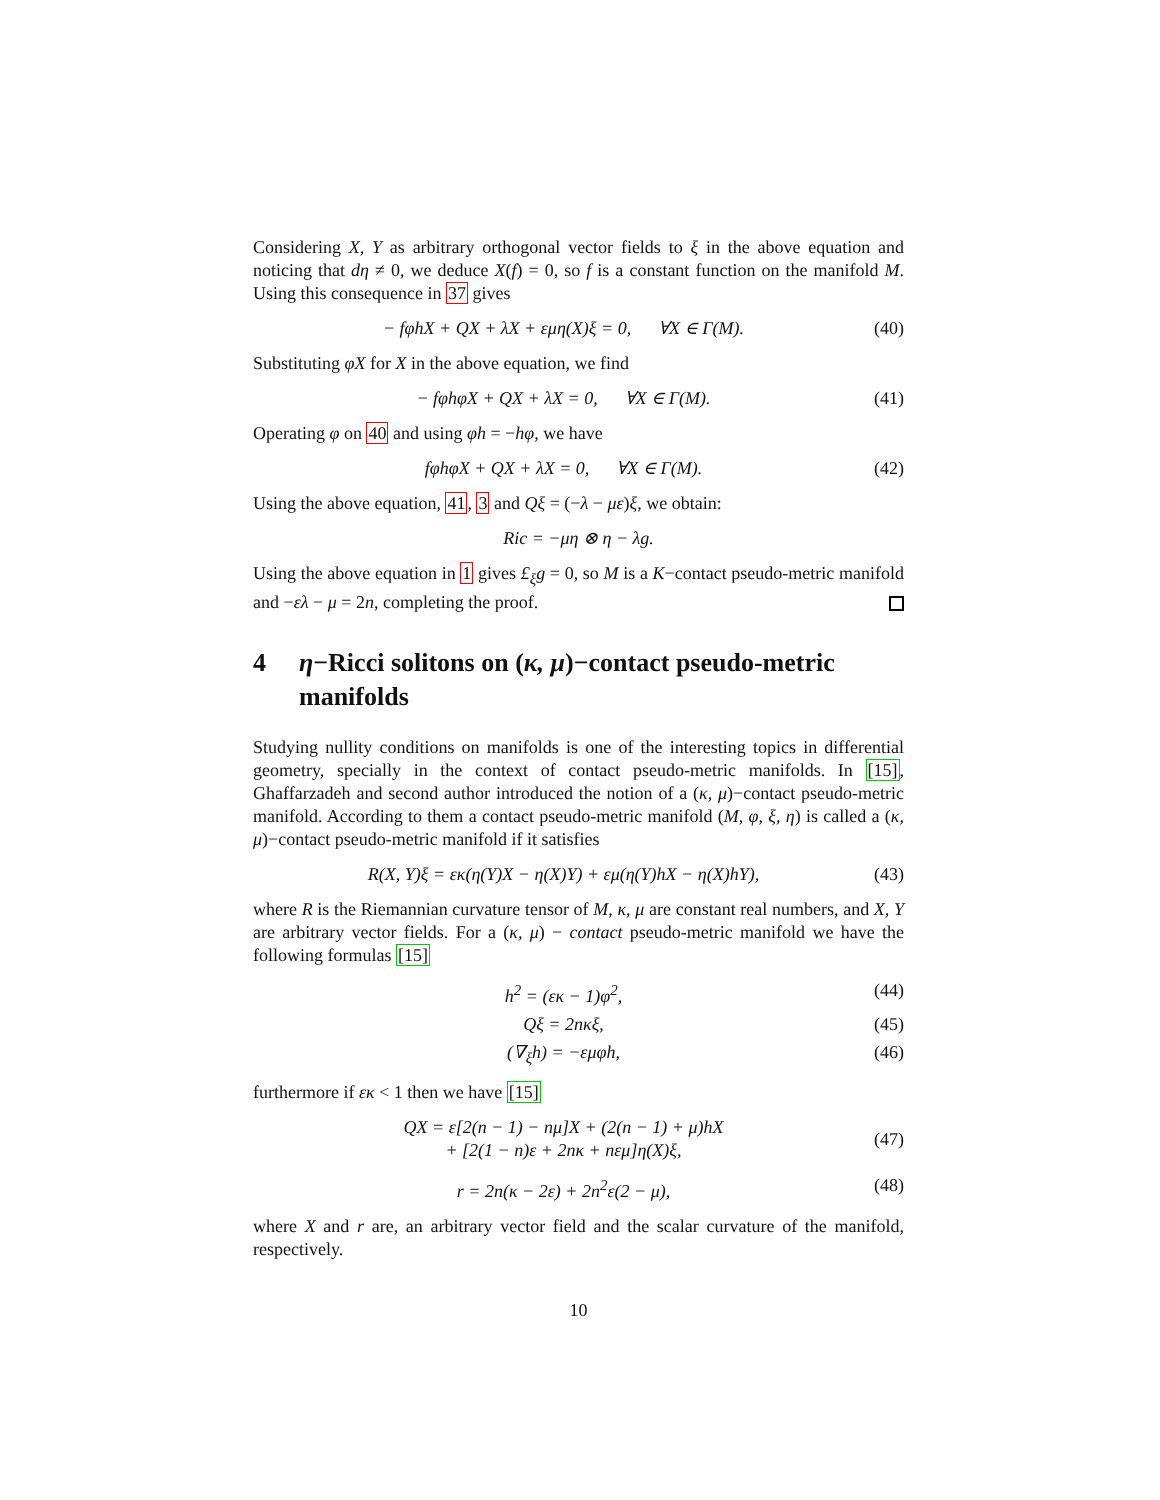Considering X, Y as arbitrary orthogonal vector fields to ξ in the above equation and noticing that dη ≠ 0, we deduce X(f) = 0, so f is a constant function on the manifold M. Using this consequence in 37 gives
− fφhX + QX + λX + εμη(X)ξ = 0, ∀X ∈ Γ(M). (40)
Substituting φX for X in the above equation, we find
− fφhφX + QX + λX = 0, ∀X ∈ Γ(M). (41)
Operating φ on 40 and using φh = −hφ, we have
fφhφX + QX + λX = 0, ∀X ∈ Γ(M). (42)
Using the above equation, 41, 3 and Qξ = (−λ − με)ξ, we obtain:
Ric = −μη ⊗ η − λg.
Using the above equation in 1 gives £<sub>ξ</sub>g = 0, so M is a K−contact pseudo-metric manifold and −ελ − μ = 2n, completing the proof.
4 η−Ricci solitons on (κ, μ)−contact pseudo-metric manifolds
Studying nullity conditions on manifolds is one of the interesting topics in differential geometry, specially in the context of contact pseudo-metric manifolds. In [15], Ghaffarzadeh and second author introduced the notion of a (κ, μ)−contact pseudo-metric manifold. According to them a contact pseudo-metric manifold (M, φ, ξ, η) is called a (κ, μ)−contact pseudo-metric manifold if it satisfies
R(X, Y)ξ = εκ(η(Y)X − η(X)Y) + εμ(η(Y)hX − η(X)hY), (43)
where R is the Riemannian curvature tensor of M, κ, μ are constant real numbers, and X, Y are arbitrary vector fields. For a (κ, μ) − contact pseudo-metric manifold we have the following formulas [15]
h<sup>2</sup> = (εκ − 1)φ<sup>2</sup>, (44)
Qξ = 2nκξ, (45)
(∇<sub>ξ</sub>h) = −εμφh, (46)
furthermore if εκ < 1 then we have [15]
QX = ε[2(n − 1) − nμ]X + (2(n − 1) + μ)hX
+ [2(1 − n)ε + 2nκ + nεμ]η(X)ξ, (47)
r = 2n(κ − 2ε) + 2n<sup>2</sup>ε(2 − μ), (48)
where X and r are, an arbitrary vector field and the scalar curvature of the manifold, respectively.
10